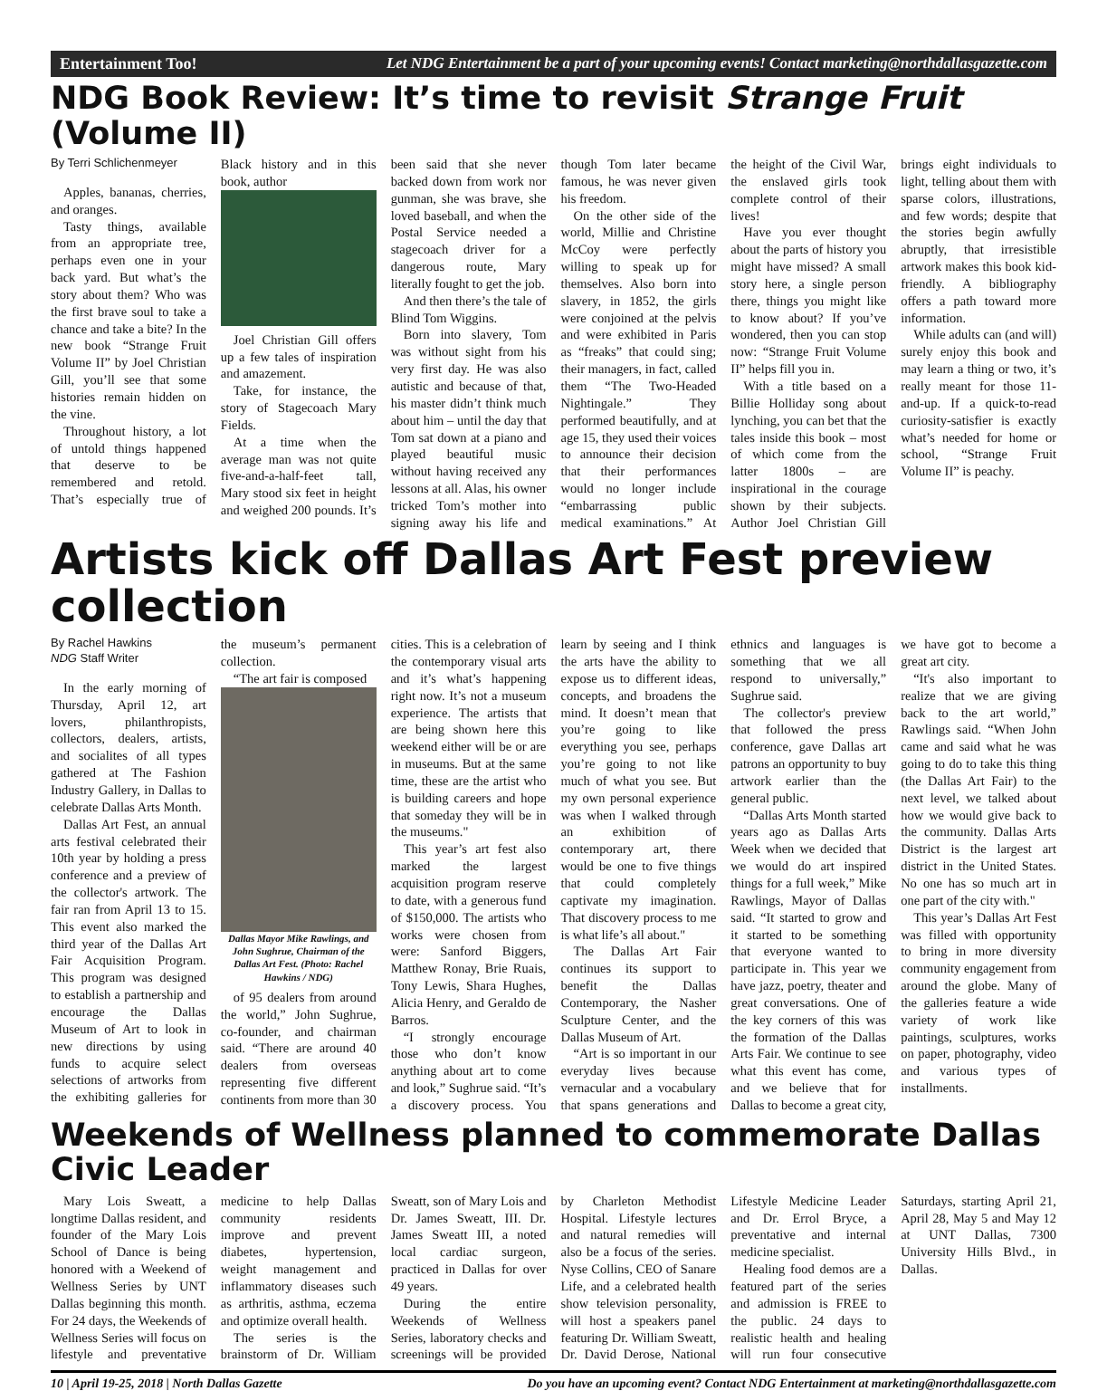Entertainment Too! Let NDG Entertainment be a part of your upcoming events! Contact marketing@northdallasgazette.com
NDG Book Review: It’s time to revisit Strange Fruit (Volume II)
By Terri Schlichenmeyer
Apples, bananas, cherries, and oranges.
Tasty things, available from an appropriate tree, perhaps even one in your back yard. But what’s the story about them? Who was the first brave soul to take a chance and take a bite? In the new book “Strange Fruit Volume II” by Joel Christian Gill, you’ll see that some histories remain hidden on the vine.
Throughout history, a lot of untold things happened that deserve to be remembered and retold. That’s especially true of Black history and in this book, author
Joel Christian Gill offers up a few tales of inspiration and amazement.
Take, for instance, the story of Stagecoach Mary Fields.
At a time when the average man was not quite five-and-a-half-feet tall, Mary stood six feet in height and weighed 200 pounds. It’s been said that she never backed down from work nor gunman, she was brave, she loved baseball, and when the Postal Service needed a stagecoach driver for a dangerous route, Mary literally fought to get the job.
And then there’s the tale of Blind Tom Wiggins.
Born into slavery, Tom was without sight from his very first day. He was also autistic and because of that, his master didn’t think much about him – until the day that Tom sat down at a piano and played beautiful music without having received any lessons at all. Alas, his owner tricked Tom’s mother into signing away his life and though Tom later became famous, he was never given his freedom.
On the other side of the world, Millie and Christine McCoy were perfectly willing to speak up for themselves. Also born into slavery, in 1852, the girls were conjoined at the pelvis and were exhibited in Paris as “freaks” that could sing; their managers, in fact, called them “The Two-Headed Nightingale.” They performed beautifully, and at age 15, they used their voices to announce their decision that their performances would no longer include “embarrassing public medical examinations.” At the height of the Civil War, the enslaved girls took complete control of their lives!
Have you ever thought about the parts of history you might have missed? A small story here, a single person there, things you might like to know about? If you’ve wondered, then you can stop now: “Strange Fruit Volume II” helps fill you in.
With a title based on a Billie Holliday song about lynching, you can bet that the tales inside this book – most of which come from the latter 1800s – are inspirational in the courage shown by their subjects. Author Joel Christian Gill brings eight individuals to light, telling about them with sparse colors, illustrations, and few words; despite that the stories begin awfully abruptly, that irresistible artwork makes this book kid-friendly. A bibliography offers a path toward more information.
While adults can (and will) surely enjoy this book and may learn a thing or two, it’s really meant for those 11-and-up. If a quick-to-read curiosity-satisfier is exactly what’s needed for home or school, “Strange Fruit Volume II” is peachy.
Artists kick off Dallas Art Fest preview collection
By Rachel Hawkins
NDG Staff Writer
In the early morning of Thursday, April 12, art lovers, philanthropists, collectors, dealers, artists, and socialites of all types gathered at The Fashion Industry Gallery, in Dallas to celebrate Dallas Arts Month.
Dallas Art Fest, an annual arts festival celebrated their 10th year by holding a press conference and a preview of the collector's artwork. The fair ran from April 13 to 15. This event also marked the third year of the Dallas Art Fair Acquisition Program. This program was designed to establish a partnership and encourage the Dallas Museum of Art to look in new directions by using funds to acquire select selections of artworks from the exhibiting galleries for the museum’s permanent collection.
“The art fair is composed
Dallas Mayor Mike Rawlings, and John Sughrue, Chairman of the Dallas Art Fest. (Photo: Rachel Hawkins / NDG)
of 95 dealers from around the world,” John Sughrue, co-founder, and chairman said. “There are around 40 dealers from overseas representing five different continents from more than 30 cities. This is a celebration of the contemporary visual arts and it’s what’s happening right now. It’s not a museum experience. The artists that are being shown here this weekend either will be or are in museums. But at the same time, these are the artist who is building careers and hope that someday they will be in the museums."
This year’s art fest also marked the largest acquisition program reserve to date, with a generous fund of $150,000. The artists who works were chosen from were: Sanford Biggers, Matthew Ronay, Brie Ruais, Tony Lewis, Shara Hughes, Alicia Henry, and Geraldo de Barros.
“I strongly encourage those who don’t know anything about art to come and look,” Sughrue said. “It’s a discovery process. You learn by seeing and I think the arts have the ability to expose us to different ideas, concepts, and broadens the mind. It doesn’t mean that you’re going to like everything you see, perhaps you’re going to not like much of what you see. But my own personal experience was when I walked through an exhibition of contemporary art, there would be one to five things that could completely captivate my imagination. That discovery process to me is what life’s all about."
The Dallas Art Fair continues its support to benefit the Dallas Contemporary, the Nasher Sculpture Center, and the Dallas Museum of Art.
“Art is so important in our everyday lives because vernacular and a vocabulary that spans generations and ethnics and languages is something that we all respond to universally,” Sughrue said.
The collector's preview that followed the press conference, gave Dallas art patrons an opportunity to buy artwork earlier than the general public.
“Dallas Arts Month started years ago as Dallas Arts Week when we decided that we would do art inspired things for a full week,” Mike Rawlings, Mayor of Dallas said. “It started to grow and it started to be something that everyone wanted to participate in. This year we have jazz, poetry, theater and great conversations. One of the key corners of this was the formation of the Dallas Arts Fair. We continue to see what this event has come, and we believe that for Dallas to become a great city, we have got to become a great art city.
“It's also important to realize that we are giving back to the art world,” Rawlings said. “When John came and said what he was going to do to take this thing (the Dallas Art Fair) to the next level, we talked about how we would give back to the community. Dallas Arts District is the largest art district in the United States. No one has so much art in one part of the city with."
This year’s Dallas Art Fest was filled with opportunity to bring in more diversity community engagement from around the globe. Many of the galleries feature a wide variety of work like paintings, sculptures, works on paper, photography, video and various types of installments.
Weekends of Wellness planned to commemorate Dallas Civic Leader
Mary Lois Sweatt, a longtime Dallas resident, and founder of the Mary Lois School of Dance is being honored with a Weekend of Wellness Series by UNT Dallas beginning this month. For 24 days, the Weekends of Wellness Series will focus on lifestyle and preventative medicine to help Dallas community residents improve and prevent diabetes, hypertension, weight management and inflammatory diseases such as arthritis, asthma, eczema and optimize overall health.
The series is the brainstorm of Dr. William Sweatt, son of Mary Lois and Dr. James Sweatt, III. Dr. James Sweatt III, a noted local cardiac surgeon, practiced in Dallas for over 49 years.
During the entire Weekends of Wellness Series, laboratory checks and screenings will be provided by Charleton Methodist Hospital. Lifestyle lectures and natural remedies will also be a focus of the series. Nyse Collins, CEO of Sanare Life, and a celebrated health show television personality, will host a speakers panel featuring Dr. William Sweatt, Dr. David Derose, National Lifestyle Medicine Leader and Dr. Errol Bryce, a preventative and internal medicine specialist.
Healing food demos are a featured part of the series and admission is FREE to the public. 24 days to realistic health and healing will run four consecutive Saturdays, starting April 21, April 28, May 5 and May 12 at UNT Dallas, 7300 University Hills Blvd., in Dallas.
10 | April 19-25, 2018 | North Dallas Gazette Do you have an upcoming event? Contact NDG Entertainment at marketing@northdallasgazette.com